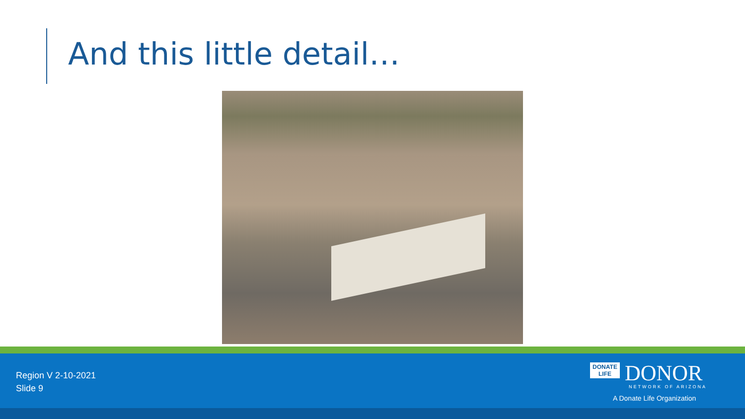And this little detail…
Region V 2-10-2021
Slide 9
DONATE
LIFE DONOR
NETWORK OF ARIZONA
A Donate Life Organization